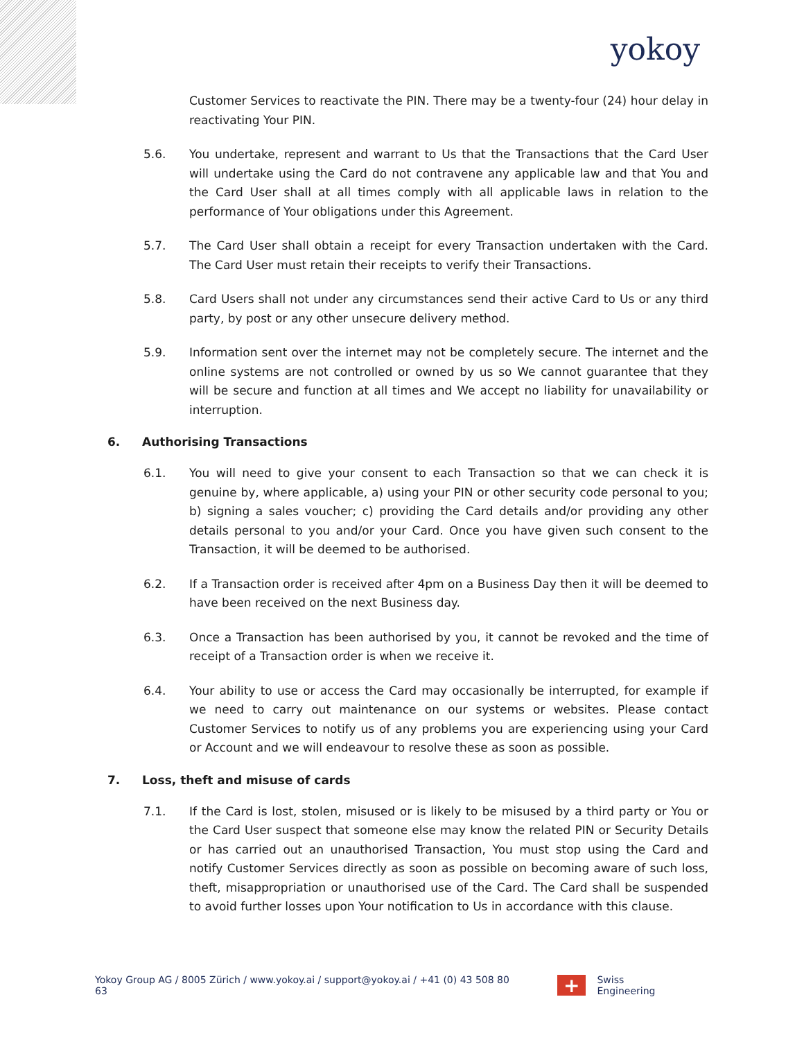yokoy
Customer Services to reactivate the PIN. There may be a twenty-four (24) hour delay in reactivating Your PIN.
5.6. You undertake, represent and warrant to Us that the Transactions that the Card User will undertake using the Card do not contravene any applicable law and that You and the Card User shall at all times comply with all applicable laws in relation to the performance of Your obligations under this Agreement.
5.7. The Card User shall obtain a receipt for every Transaction undertaken with the Card. The Card User must retain their receipts to verify their Transactions.
5.8. Card Users shall not under any circumstances send their active Card to Us or any third party, by post or any other unsecure delivery method.
5.9. Information sent over the internet may not be completely secure. The internet and the online systems are not controlled or owned by us so We cannot guarantee that they will be secure and function at all times and We accept no liability for unavailability or interruption.
6. Authorising Transactions
6.1. You will need to give your consent to each Transaction so that we can check it is genuine by, where applicable, a) using your PIN or other security code personal to you; b) signing a sales voucher; c) providing the Card details and/or providing any other details personal to you and/or your Card. Once you have given such consent to the Transaction, it will be deemed to be authorised.
6.2. If a Transaction order is received after 4pm on a Business Day then it will be deemed to have been received on the next Business day.
6.3. Once a Transaction has been authorised by you, it cannot be revoked and the time of receipt of a Transaction order is when we receive it.
6.4. Your ability to use or access the Card may occasionally be interrupted, for example if we need to carry out maintenance on our systems or websites. Please contact Customer Services to notify us of any problems you are experiencing using your Card or Account and we will endeavour to resolve these as soon as possible.
7. Loss, theft and misuse of cards
7.1. If the Card is lost, stolen, misused or is likely to be misused by a third party or You or the Card User suspect that someone else may know the related PIN or Security Details or has carried out an unauthorised Transaction, You must stop using the Card and notify Customer Services directly as soon as possible on becoming aware of such loss, theft, misappropriation or unauthorised use of the Card. The Card shall be suspended to avoid further losses upon Your notification to Us in accordance with this clause.
Yokoy Group AG / 8005 Zürich / www.yokoy.ai / support@yokoy.ai / +41 (0) 43 508 80 63 + Swiss Engineering